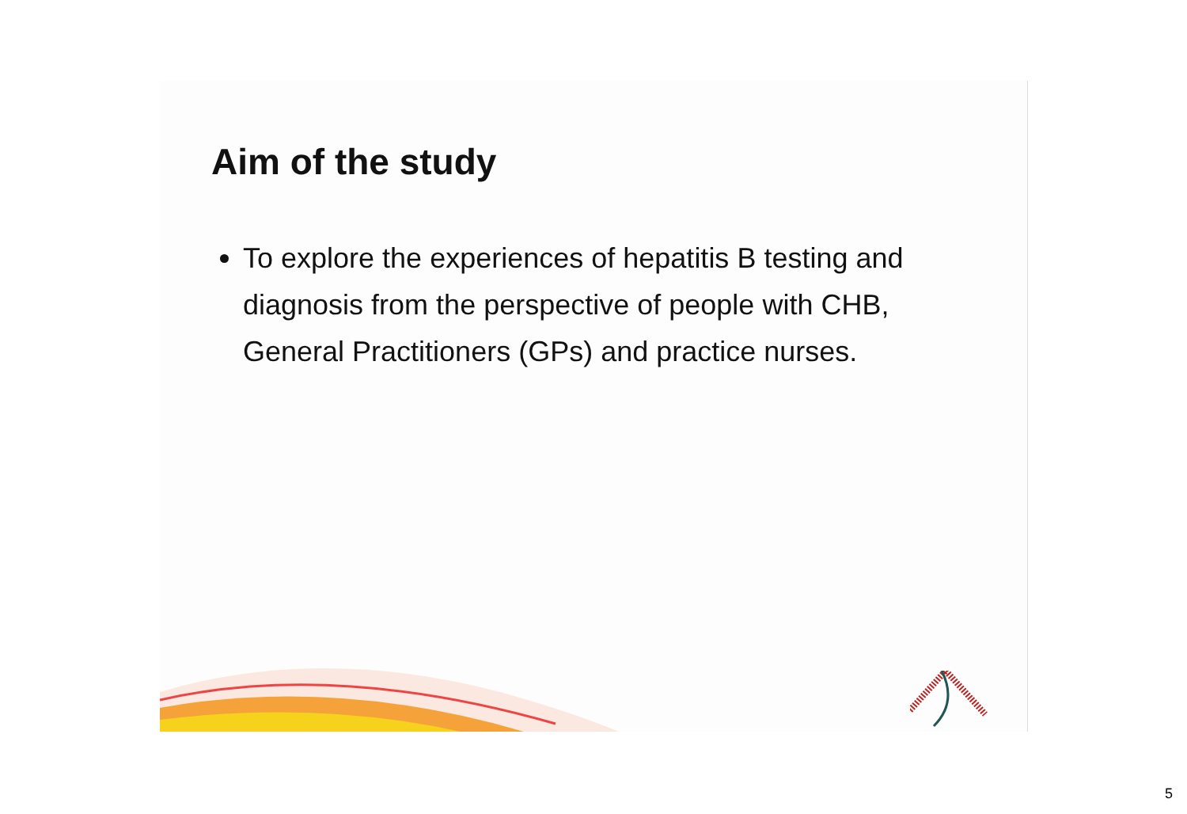Aim of the study
To explore the experiences of hepatitis B testing and diagnosis from the perspective of people with CHB, General Practitioners (GPs) and practice nurses.
5